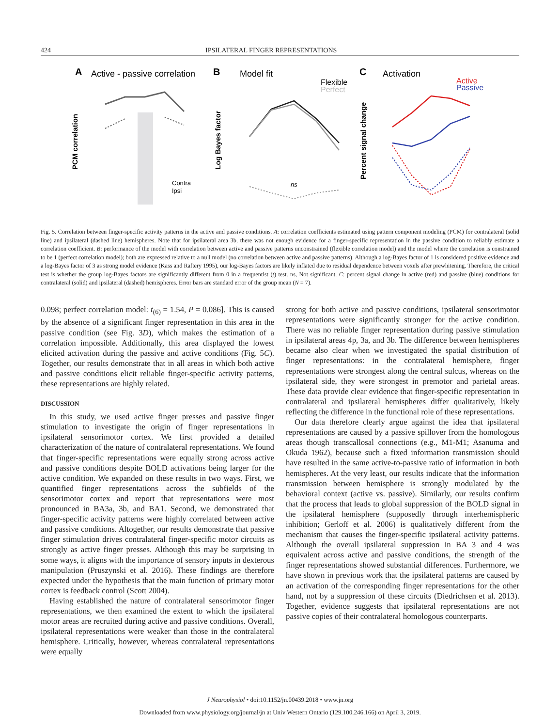424 IPSILATERAL FINGER REPRESENTATIONS
A
Active - passive correlation
B
Model fit
C
Activation
Contra
Ipsi
PCM correlation
Flexible
Perfect
ns
Log Bayes factor
Active
Passive
Percent signal change
Fig. 5. Correlation between finger-specific activity patterns in the active and passive conditions. A: correlation coefficients estimated using pattern component modeling (PCM) for contralateral (solid line) and ipsilateral (dashed line) hemispheres. Note that for ipsilateral area 3b, there was not enough evidence for a finger-specific representation in the passive condition to reliably estimate a correlation coefficient. B: performance of the model with correlation between active and passive patterns unconstrained (flexible correlation model) and the model where the correlation is constrained to be 1 (perfect correlation model); both are expressed relative to a null model (no correlation between active and passive patterns). Although a log-Bayes factor of 1 is considered positive evidence and a log-Bayes factor of 3 as strong model evidence (Kass and Raftery 1995), our log-Bayes factors are likely inflated due to residual dependence between voxels after prewhitening. Therefore, the critical test is whether the group log-Bayes factors are significantly different from 0 in a frequentist (t) test. ns, Not significant. C: percent signal change in active (red) and passive (blue) conditions for contralateral (solid) and ipsilateral (dashed) hemispheres. Error bars are standard error of the group mean (N = 7).
0.098; perfect correlation model: t<sub>(6)</sub> = 1.54, P = 0.086]. This is caused by the absence of a significant finger representation in this area in the passive condition (see Fig. 3D), which makes the estimation of a correlation impossible. Additionally, this area displayed the lowest elicited activation during the passive and active conditions (Fig. 5C). Together, our results demonstrate that in all areas in which both active and passive conditions elicit reliable finger-specific activity patterns, these representations are highly related.
DISCUSSION
In this study, we used active finger presses and passive finger stimulation to investigate the origin of finger representations in ipsilateral sensorimotor cortex. We first provided a detailed characterization of the nature of contralateral representations. We found that finger-specific representations were equally strong across active and passive conditions despite BOLD activations being larger for the active condition. We expanded on these results in two ways. First, we quantified finger representations across the subfields of the sensorimotor cortex and report that representations were most pronounced in BA3a, 3b, and BA1. Second, we demonstrated that finger-specific activity patterns were highly correlated between active and passive conditions. Altogether, our results demonstrate that passive finger stimulation drives contralateral finger-specific motor circuits as strongly as active finger presses. Although this may be surprising in some ways, it aligns with the importance of sensory inputs in dexterous manipulation (Pruszynski et al. 2016). These findings are therefore expected under the hypothesis that the main function of primary motor cortex is feedback control (Scott 2004).
Having established the nature of contralateral sensorimotor finger representations, we then examined the extent to which the ipsilateral motor areas are recruited during active and passive conditions. Overall, ipsilateral representations were weaker than those in the contralateral hemisphere. Critically, however, whereas contralateral representations were equally
strong for both active and passive conditions, ipsilateral sensorimotor representations were significantly stronger for the active condition. There was no reliable finger representation during passive stimulation in ipsilateral areas 4p, 3a, and 3b. The difference between hemispheres became also clear when we investigated the spatial distribution of finger representations: in the contralateral hemisphere, finger representations were strongest along the central sulcus, whereas on the ipsilateral side, they were strongest in premotor and parietal areas. These data provide clear evidence that finger-specific representation in contralateral and ipsilateral hemispheres differ qualitatively, likely reflecting the difference in the functional role of these representations.
Our data therefore clearly argue against the idea that ipsilateral representations are caused by a passive spillover from the homologous areas though transcallosal connections (e.g., M1-M1; Asanuma and Okuda 1962), because such a fixed information transmission should have resulted in the same active-to-passive ratio of information in both hemispheres. At the very least, our results indicate that the information transmission between hemisphere is strongly modulated by the behavioral context (active vs. passive). Similarly, our results confirm that the process that leads to global suppression of the BOLD signal in the ipsilateral hemisphere (supposedly through interhemispheric inhibition; Gerloff et al. 2006) is qualitatively different from the mechanism that causes the finger-specific ipsilateral activity patterns. Although the overall ipsilateral suppression in BA 3 and 4 was equivalent across active and passive conditions, the strength of the finger representations showed substantial differences. Furthermore, we have shown in previous work that the ipsilateral patterns are caused by an activation of the corresponding finger representations for the other hand, not by a suppression of these circuits (Diedrichsen et al. 2013). Together, evidence suggests that ipsilateral representations are not passive copies of their contralateral homologous counterparts.
J Neurophysiol • doi:10.1152/jn.00439.2018 • www.jn.org
Downloaded from www.physiology.org/journal/jn at Univ Western Ontario (129.100.246.166) on April 3, 2019.